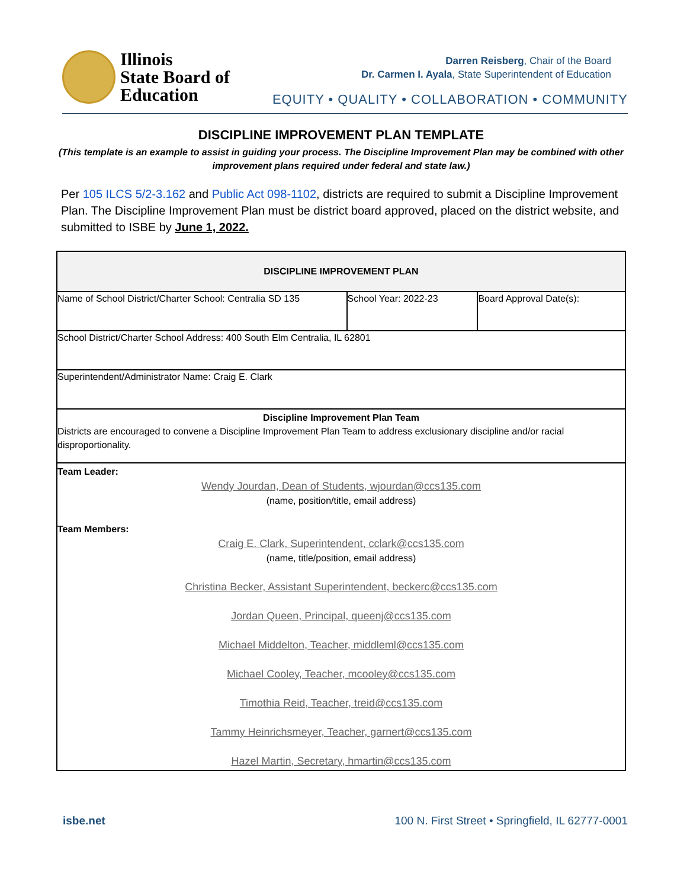Illinois
State Board of
Education
Darren Reisberg, Chair of the Board
Dr. Carmen I. Ayala, State Superintendent of Education
EQUITY • QUALITY • COLLABORATION • COMMUNITY
DISCIPLINE IMPROVEMENT PLAN TEMPLATE
(This template is an example to assist in guiding your process. The Discipline Improvement Plan may be combined with other improvement plans required under federal and state law.)
Per 105 ILCS 5/2-3.162 and Public Act 098-1102, districts are required to submit a Discipline Improvement Plan. The Discipline Improvement Plan must be district board approved, placed on the district website, and submitted to ISBE by June 1, 2022.
| DISCIPLINE IMPROVEMENT PLAN | | |
| --- | --- | --- |
| Name of School District/Charter School: Centralia SD 135 | School Year: 2022-23 | Board Approval Date(s): |
| School District/Charter School Address: 400 South Elm Centralia, IL 62801 | | |
| Superintendent/Administrator Name: Craig E. Clark | | |
| Discipline Improvement Plan Team Districts are encouraged to convene a Discipline Improvement Plan Team to address exclusionary discipline and/or racial disproportionality. | | |
| Team Leader: Wendy Jourdan, Dean of Students, wjourdan@ccs135.com (name, position/title, email address) Team Members: Craig E. Clark, Superintendent, cclark@ccs135.com (name, title/position, email address) Christina Becker, Assistant Superintendent, beckerc@ccs135.com Jordan Queen, Principal, queenj@ccs135.com Michael Middelton, Teacher, middleml@ccs135.com Michael Cooley, Teacher, mcooley@ccs135.com Timothia Reid, Teacher, treid@ccs135.com Tammy Heinrichsmeyer, Teacher, garnert@ccs135.com Hazel Martin, Secretary, hmartin@ccs135.com | | |
isbe.net 100 N. First Street • Springfield, IL 62777-0001